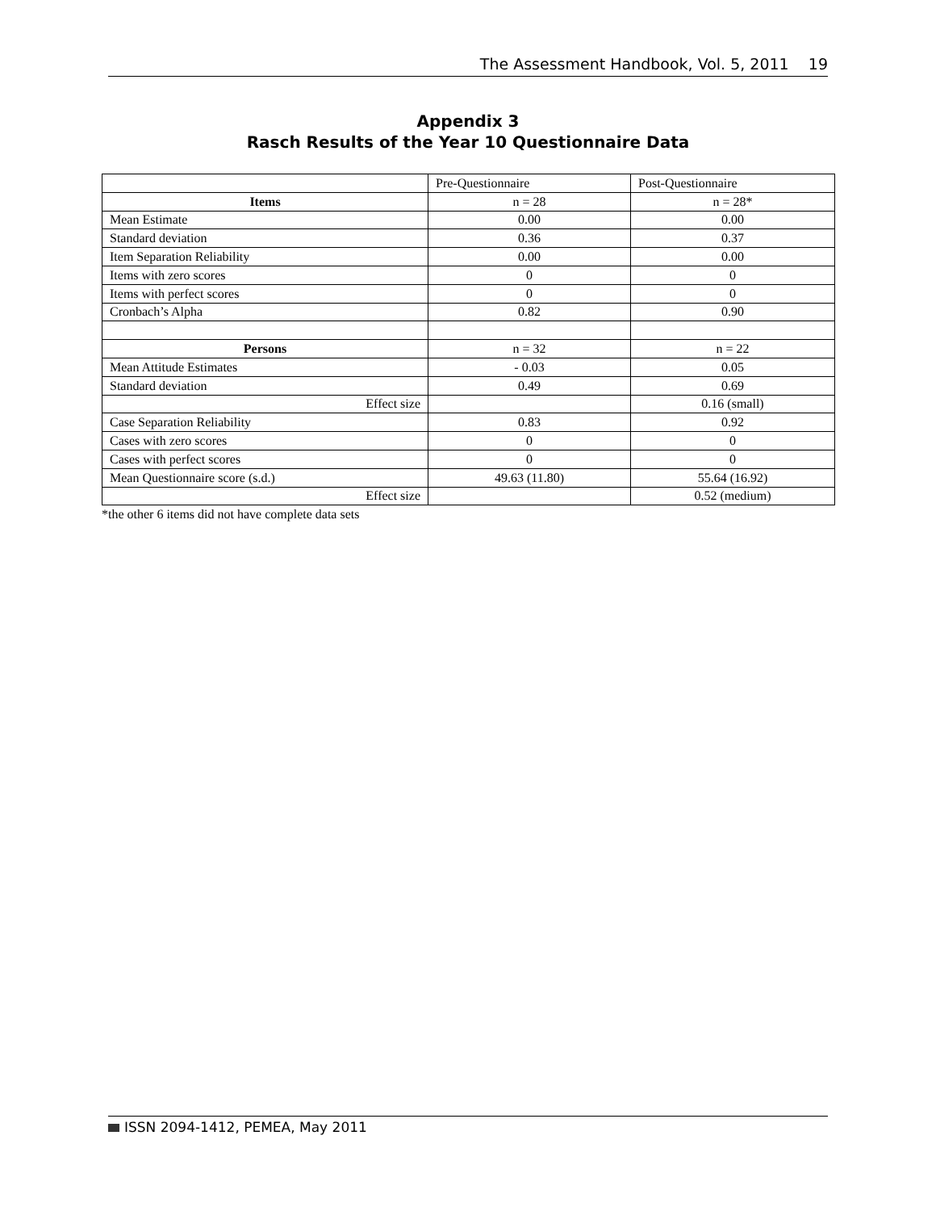The Assessment Handbook, Vol. 5, 2011 19
Appendix 3
Rasch Results of the Year 10 Questionnaire Data
| | Pre-Questionnaire | Post-Questionnaire |
| Items | n = 28 | n = 28* |
| Mean Estimate | 0.00 | 0.00 |
| Standard deviation | 0.36 | 0.37 |
| Item Separation Reliability | 0.00 | 0.00 |
| Items with zero scores | 0 | 0 |
| Items with perfect scores | 0 | 0 |
| Cronbach’s Alpha | 0.82 | 0.90 |
| Persons | n = 32 | n = 22 |
| Mean Attitude Estimates | - 0.03 | 0.05 |
| Standard deviation | 0.49 | 0.69 |
| Effect size | | 0.16 (small) |
| Case Separation Reliability | 0.83 | 0.92 |
| Cases with zero scores | 0 | 0 |
| Cases with perfect scores | 0 | 0 |
| Mean Questionnaire score (s.d.) | 49.63 (11.80) | 55.64 (16.92) |
| Effect size | | 0.52 (medium) |
*the other 6 items did not have complete data sets
ISSN 2094-1412, PEMEA, May 2011